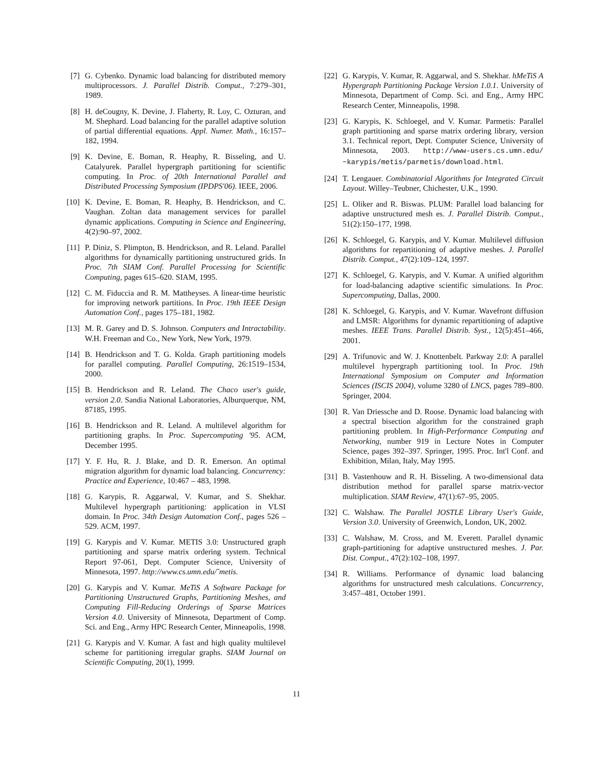[7] G. Cybenko. Dynamic load balancing for distributed memory multiprocessors. J. Parallel Distrib. Comput., 7:279–301, 1989.
[8] H. deCougny, K. Devine, J. Flaherty, R. Loy, C. Ozturan, and M. Shephard. Load balancing for the parallel adaptive solution of partial differential equations. Appl. Numer. Math., 16:157–182, 1994.
[9] K. Devine, E. Boman, R. Heaphy, R. Bisseling, and U. Catalyurek. Parallel hypergraph partitioning for scientific computing. In Proc. of 20th International Parallel and Distributed Processing Symposium (IPDPS'06). IEEE, 2006.
[10] K. Devine, E. Boman, R. Heaphy, B. Hendrickson, and C. Vaughan. Zoltan data management services for parallel dynamic applications. Computing in Science and Engineering, 4(2):90–97, 2002.
[11] P. Diniz, S. Plimpton, B. Hendrickson, and R. Leland. Parallel algorithms for dynamically partitioning unstructured grids. In Proc. 7th SIAM Conf. Parallel Processing for Scientific Computing, pages 615–620. SIAM, 1995.
[12] C. M. Fiduccia and R. M. Mattheyses. A linear-time heuristic for improving network partitions. In Proc. 19th IEEE Design Automation Conf., pages 175–181, 1982.
[13] M. R. Garey and D. S. Johnson. Computers and Intractability. W.H. Freeman and Co., New York, New York, 1979.
[14] B. Hendrickson and T. G. Kolda. Graph partitioning models for parallel computing. Parallel Computing, 26:1519–1534, 2000.
[15] B. Hendrickson and R. Leland. The Chaco user's guide, version 2.0. Sandia National Laboratories, Alburquerque, NM, 87185, 1995.
[16] B. Hendrickson and R. Leland. A multilevel algorithm for partitioning graphs. In Proc. Supercomputing '95. ACM, December 1995.
[17] Y. F. Hu, R. J. Blake, and D. R. Emerson. An optimal migration algorithm for dynamic load balancing. Concurrency: Practice and Experience, 10:467 – 483, 1998.
[18] G. Karypis, R. Aggarwal, V. Kumar, and S. Shekhar. Multilevel hypergraph partitioning: application in VLSI domain. In Proc. 34th Design Automation Conf., pages 526 – 529. ACM, 1997.
[19] G. Karypis and V. Kumar. METIS 3.0: Unstructured graph partitioning and sparse matrix ordering system. Technical Report 97-061, Dept. Computer Science, University of Minnesota, 1997. http://www.cs.umn.edu/˜metis.
[20] G. Karypis and V. Kumar. MeTiS A Software Package for Partitioning Unstructured Graphs, Partitioning Meshes, and Computing Fill-Reducing Orderings of Sparse Matrices Version 4.0. University of Minnesota, Department of Comp. Sci. and Eng., Army HPC Research Center, Minneapolis, 1998.
[21] G. Karypis and V. Kumar. A fast and high quality multilevel scheme for partitioning irregular graphs. SIAM Journal on Scientific Computing, 20(1), 1999.
[22] G. Karypis, V. Kumar, R. Aggarwal, and S. Shekhar. hMeTiS A Hypergraph Partitioning Package Version 1.0.1. University of Minnesota, Department of Comp. Sci. and Eng., Army HPC Research Center, Minneapolis, 1998.
[23] G. Karypis, K. Schloegel, and V. Kumar. Parmetis: Parallel graph partitioning and sparse matrix ordering library, version 3.1. Technical report, Dept. Computer Science, University of Minnesota, 2003. http://www-users.cs.umn.edu/ ~karypis/metis/parmetis/download.html.
[24] T. Lengauer. Combinatorial Algorithms for Integrated Circuit Layout. Willey–Teubner, Chichester, U.K., 1990.
[25] L. Oliker and R. Biswas. PLUM: Parallel load balancing for adaptive unstructured mesh es. J. Parallel Distrib. Comput., 51(2):150–177, 1998.
[26] K. Schloegel, G. Karypis, and V. Kumar. Multilevel diffusion algorithms for repartitioning of adaptive meshes. J. Parallel Distrib. Comput., 47(2):109–124, 1997.
[27] K. Schloegel, G. Karypis, and V. Kumar. A unified algorithm for load-balancing adaptive scientific simulations. In Proc. Supercomputing, Dallas, 2000.
[28] K. Schloegel, G. Karypis, and V. Kumar. Wavefront diffusion and LMSR: Algorithms for dynamic repartitioning of adaptive meshes. IEEE Trans. Parallel Distrib. Syst., 12(5):451–466, 2001.
[29] A. Trifunovic and W. J. Knottenbelt. Parkway 2.0: A parallel multilevel hypergraph partitioning tool. In Proc. 19th International Symposium on Computer and Information Sciences (ISCIS 2004), volume 3280 of LNCS, pages 789–800. Springer, 2004.
[30] R. Van Driessche and D. Roose. Dynamic load balancing with a spectral bisection algorithm for the constrained graph partitioning problem. In High-Performance Computing and Networking, number 919 in Lecture Notes in Computer Science, pages 392–397. Springer, 1995. Proc. Int'l Conf. and Exhibition, Milan, Italy, May 1995.
[31] B. Vastenhouw and R. H. Bisseling. A two-dimensional data distribution method for parallel sparse matrix-vector multiplication. SIAM Review, 47(1):67–95, 2005.
[32] C. Walshaw. The Parallel JOSTLE Library User's Guide, Version 3.0. University of Greenwich, London, UK, 2002.
[33] C. Walshaw, M. Cross, and M. Everett. Parallel dynamic graph-partitioning for adaptive unstructured meshes. J. Par. Dist. Comput., 47(2):102–108, 1997.
[34] R. Williams. Performance of dynamic load balancing algorithms for unstructured mesh calculations. Concurrency, 3:457–481, October 1991.
11